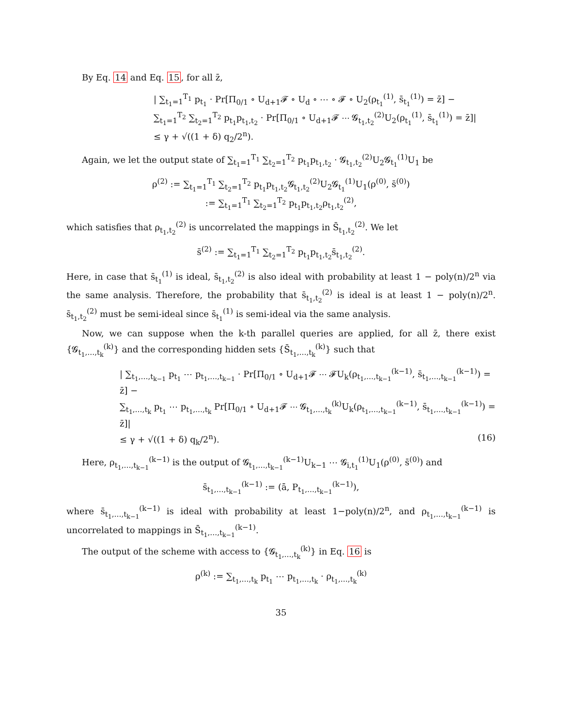By Eq. 14 and Eq. 15, for all z̄,
| ∑<sub>t<sub>1</sub>=1</sub><sup>T<sub>1</sub></sup> p<sub>t<sub>1</sub></sub> · Pr[Π<sub>0/1</sub> ∘ U<sub>d+1</sub>𝓕 ∘ U<sub>d</sub> ∘ ⋯ ∘ 𝓕 ∘ U<sub>2</sub>(ρ<sub>t<sub>1</sub></sub><sup>(1)</sup>, s̄<sub>t<sub>1</sub></sub><sup>(1)</sup>) = z̄] −
∑<sub>t<sub>1</sub>=1</sub><sup>T<sub>2</sub></sup> ∑<sub>t<sub>2</sub>=1</sub><sup>T<sub>2</sub></sup> p<sub>t<sub>1</sub></sub>p<sub>t<sub>1</sub>,t<sub>2</sub></sub> · Pr[Π<sub>0/1</sub> ∘ U<sub>d+1</sub>𝓕 ⋯ 𝓖<sub>t<sub>1</sub>,t<sub>2</sub></sub><sup>(2)</sup>U<sub>2</sub>(ρ<sub>t<sub>1</sub></sub><sup>(1)</sup>, s̄<sub>t<sub>1</sub></sub><sup>(1)</sup>) = z̄]|
≤ γ + √((1 + δ) q<sub>2</sub>/2<sup>n</sup>).
Again, we let the output state of ∑<sub>t<sub>1</sub>=1</sub><sup>T<sub>1</sub></sup> ∑<sub>t<sub>2</sub>=1</sub><sup>T<sub>2</sub></sup> p<sub>t<sub>1</sub></sub>p<sub>t<sub>1</sub>,t<sub>2</sub></sub> · 𝓖<sub>t<sub>1</sub>,t<sub>2</sub></sub><sup>(2)</sup>U<sub>2</sub>𝓖<sub>t<sub>1</sub></sub><sup>(1)</sup>U<sub>1</sub> be
ρ<sup>(2)</sup> := ∑<sub>t<sub>1</sub>=1</sub><sup>T<sub>1</sub></sup> ∑<sub>t<sub>2</sub>=1</sub><sup>T<sub>2</sub></sup> p<sub>t<sub>1</sub></sub>p<sub>t<sub>1</sub>,t<sub>2</sub></sub>𝓖<sub>t<sub>1</sub>,t<sub>2</sub></sub><sup>(2)</sup>U<sub>2</sub>𝓖<sub>t<sub>1</sub></sub><sup>(1)</sup>U<sub>1</sub>(ρ<sup>(0)</sup>, s̄<sup>(0)</sup>)
:= ∑<sub>t<sub>1</sub>=1</sub><sup>T<sub>1</sub></sup> ∑<sub>t<sub>2</sub>=1</sub><sup>T<sub>2</sub></sup> p<sub>t<sub>1</sub></sub>p<sub>t<sub>1</sub>,t<sub>2</sub></sub>ρ<sub>t<sub>1</sub>,t<sub>2</sub></sub><sup>(2)</sup>,
which satisfies that ρ<sub>t<sub>1</sub>,t<sub>2</sub></sub><sup>(2)</sup> is uncorrelated the mappings in S̄<sub>t<sub>1</sub>,t<sub>2</sub></sub><sup>(2)</sup>. We let
s̄<sup>(2)</sup> := ∑<sub>t<sub>1</sub>=1</sub><sup>T<sub>1</sub></sup> ∑<sub>t<sub>2</sub>=1</sub><sup>T<sub>2</sub></sup> p<sub>t<sub>1</sub></sub>p<sub>t<sub>1</sub>,t<sub>2</sub></sub>s̄<sub>t<sub>1</sub>,t<sub>2</sub></sub><sup>(2)</sup>.
Here, in case that s̄<sub>t<sub>1</sub></sub><sup>(1)</sup> is ideal, s̄<sub>t<sub>1</sub>,t<sub>2</sub></sub><sup>(2)</sup> is also ideal with probability at least 1 − poly(n)/2<sup>n</sup> via the same analysis. Therefore, the probability that s̄<sub>t<sub>1</sub>,t<sub>2</sub></sub><sup>(2)</sup> is ideal is at least 1 − poly(n)/2<sup>n</sup>. s̄<sub>t<sub>1</sub>,t<sub>2</sub></sub><sup>(2)</sup> must be semi-ideal since s̄<sub>t<sub>1</sub></sub><sup>(1)</sup> is semi-ideal via the same analysis.
Now, we can suppose when the k-th parallel queries are applied, for all z̄, there exist {𝓖<sub>t<sub>1</sub>,…,t<sub>k</sub></sub><sup>(k)</sup>} and the corresponding hidden sets {S̄<sub>t<sub>1</sub>,…,t<sub>k</sub></sub><sup>(k)</sup>} such that
| ∑<sub>t<sub>1</sub>,…,t<sub>k−1</sub></sub> p<sub>t<sub>1</sub></sub> ⋯ p<sub>t<sub>1</sub>,…,t<sub>k−1</sub></sub> · Pr[Π<sub>0/1</sub> ∘ U<sub>d+1</sub>𝓕 ⋯ 𝓕U<sub>k</sub>(ρ<sub>t<sub>1</sub>,…,t<sub>k−1</sub></sub><sup>(k−1)</sup>, s̄<sub>t<sub>1</sub>,…,t<sub>k−1</sub></sub><sup>(k−1)</sup>) = z̄] −
∑<sub>t<sub>1</sub>,…,t<sub>k</sub></sub> p<sub>t<sub>1</sub></sub> ⋯ p<sub>t<sub>1</sub>,…,t<sub>k</sub></sub> Pr[Π<sub>0/1</sub> ∘ U<sub>d+1</sub>𝓕 ⋯ 𝓖<sub>t<sub>1</sub>,…,t<sub>k</sub></sub><sup>(k)</sup>U<sub>k</sub>(ρ<sub>t<sub>1</sub>,…,t<sub>k−1</sub></sub><sup>(k−1)</sup>, s̄<sub>t<sub>1</sub>,…,t<sub>k−1</sub></sub><sup>(k−1)</sup>) = z̄]|
≤ γ + √((1 + δ) q<sub>k</sub>/2<sup>n</sup>). (16)
Here, ρ<sub>t<sub>1</sub>,…,t<sub>k−1</sub></sub><sup>(k−1)</sup> is the output of 𝓖<sub>t<sub>1</sub>,…,t<sub>k−1</sub></sub><sup>(k−1)</sup>U<sub>k−1</sub> ⋯ 𝓖<sub>i,t<sub>1</sub></sub><sup>(1)</sup>U<sub>1</sub>(ρ<sup>(0)</sup>, s̄<sup>(0)</sup>) and
s̄<sub>t<sub>1</sub>,…,t<sub>k−1</sub></sub><sup>(k−1)</sup> := (ā, P<sub>t<sub>1</sub>,…,t<sub>k−1</sub></sub><sup>(k−1)</sup>),
where s̄<sub>t<sub>1</sub>,…,t<sub>k−1</sub></sub><sup>(k−1)</sup> is ideal with probability at least 1−poly(n)/2<sup>n</sup>, and ρ<sub>t<sub>1</sub>,…,t<sub>k−1</sub></sub><sup>(k−1)</sup> is uncorrelated to mappings in S̄<sub>t<sub>1</sub>,…,t<sub>k−1</sub></sub><sup>(k−1)</sup>.
The output of the scheme with access to {𝓖<sub>t<sub>1</sub>,…,t<sub>k</sub></sub><sup>(k)</sup>} in Eq. 16 is
ρ<sup>(k)</sup> := ∑<sub>t<sub>1</sub>,…,t<sub>k</sub></sub> p<sub>t<sub>1</sub></sub> ⋯ p<sub>t<sub>1</sub>,…,t<sub>k</sub></sub> · ρ<sub>t<sub>1</sub>,…,t<sub>k</sub></sub><sup>(k)</sup>
35